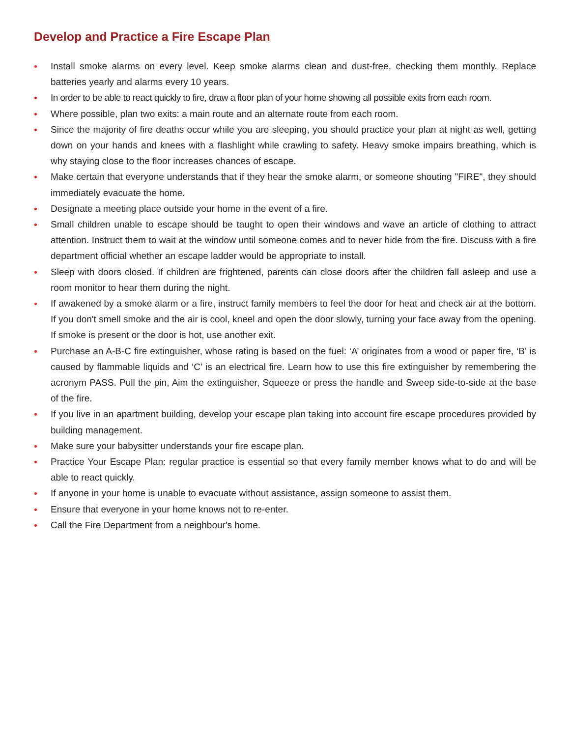Develop and Practice a Fire Escape Plan
• Install smoke alarms on every level. Keep smoke alarms clean and dust-free, checking them monthly. Replace batteries yearly and alarms every 10 years.
• In order to be able to react quickly to fire, draw a floor plan of your home showing all possible exits from each room.
• Where possible, plan two exits: a main route and an alternate route from each room.
• Since the majority of fire deaths occur while you are sleeping, you should practice your plan at night as well, getting down on your hands and knees with a flashlight while crawling to safety. Heavy smoke impairs breathing, which is why staying close to the floor increases chances of escape.
• Make certain that everyone understands that if they hear the smoke alarm, or someone shouting "FIRE", they should immediately evacuate the home.
• Designate a meeting place outside your home in the event of a fire.
• Small children unable to escape should be taught to open their windows and wave an article of clothing to attract attention. Instruct them to wait at the window until someone comes and to never hide from the fire. Discuss with a fire department official whether an escape ladder would be appropriate to install.
• Sleep with doors closed. If children are frightened, parents can close doors after the children fall asleep and use a room monitor to hear them during the night.
• If awakened by a smoke alarm or a fire, instruct family members to feel the door for heat and check air at the bottom. If you don't smell smoke and the air is cool, kneel and open the door slowly, turning your face away from the opening. If smoke is present or the door is hot, use another exit.
• Purchase an A-B-C fire extinguisher, whose rating is based on the fuel: ‘A’ originates from a wood or paper fire, ‘B’ is caused by flammable liquids and ‘C’ is an electrical fire. Learn how to use this fire extinguisher by remembering the acronym PASS. Pull the pin, Aim the extinguisher, Squeeze or press the handle and Sweep side-to-side at the base of the fire.
• If you live in an apartment building, develop your escape plan taking into account fire escape procedures provided by building management.
• Make sure your babysitter understands your fire escape plan.
• Practice Your Escape Plan: regular practice is essential so that every family member knows what to do and will be able to react quickly.
• If anyone in your home is unable to evacuate without assistance, assign someone to assist them.
• Ensure that everyone in your home knows not to re-enter.
• Call the Fire Department from a neighbour's home.